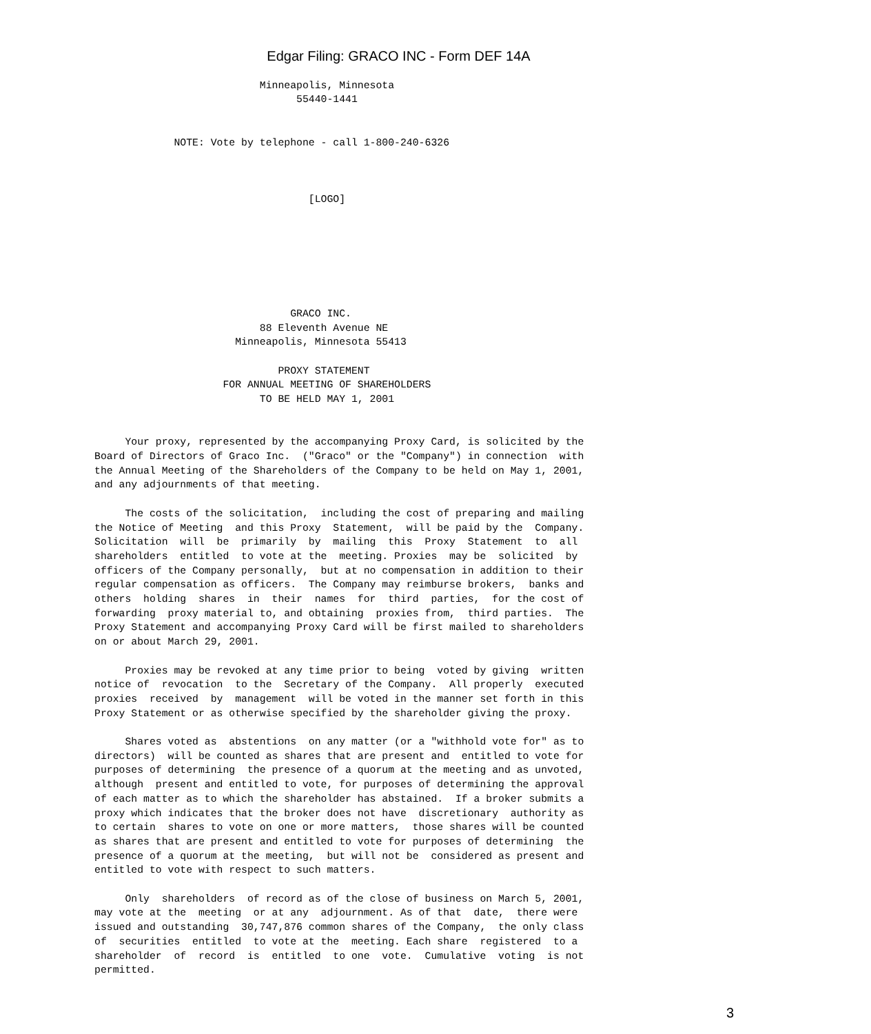Edgar Filing: GRACO INC - Form DEF 14A
                           Minneapolis, Minnesota
                                 55440-1441


             NOTE: Vote by telephone - call 1-800-240-6326



                                   [LOGO]







                                GRACO INC.
                           88 Eleventh Avenue NE
                       Minneapolis, Minnesota 55413

                              PROXY STATEMENT
                     FOR ANNUAL MEETING OF SHAREHOLDERS
                           TO BE HELD MAY 1, 2001


     Your proxy, represented by the accompanying Proxy Card, is solicited by the
Board of Directors of Graco Inc.  ("Graco" or the "Company") in connection  with
the Annual Meeting of the Shareholders of the Company to be held on May 1, 2001,
and any adjournments of that meeting.

     The costs of the solicitation,  including the cost of preparing and mailing
the Notice of Meeting  and this Proxy  Statement,  will be paid by the  Company.
Solicitation  will  be  primarily  by  mailing  this  Proxy  Statement  to  all
shareholders  entitled  to vote at the  meeting. Proxies  may be  solicited  by
officers of the Company personally,  but at no compensation in addition to their
regular compensation as officers.  The Company may reimburse brokers,  banks and
others  holding  shares  in  their  names  for  third  parties,  for the cost of
forwarding  proxy material to, and obtaining  proxies from,  third parties.  The
Proxy Statement and accompanying Proxy Card will be first mailed to shareholders
on or about March 29, 2001.

     Proxies may be revoked at any time prior to being  voted by giving  written
notice of  revocation  to the  Secretary of the Company.  All properly  executed
proxies  received  by  management  will be voted in the manner set forth in this
Proxy Statement or as otherwise specified by the shareholder giving the proxy.

     Shares voted as  abstentions  on any matter (or a "withhold vote for" as to
directors)  will be counted as shares that are present and  entitled to vote for
purposes of determining  the presence of a quorum at the meeting and as unvoted,
although  present and entitled to vote, for purposes of determining the approval
of each matter as to which the shareholder has abstained.  If a broker submits a
proxy which indicates that the broker does not have  discretionary  authority as
to certain  shares to vote on one or more matters,  those shares will be counted
as shares that are present and entitled to vote for purposes of determining  the
presence of a quorum at the meeting,  but will not be  considered as present and
entitled to vote with respect to such matters.

     Only  shareholders  of record as of the close of business on March 5, 2001,
may vote at the  meeting  or at any  adjournment. As of that  date,  there were
issued and outstanding  30,747,876 common shares of the Company,  the only class
of  securities  entitled  to vote at the  meeting. Each share  registered  to a
shareholder  of  record  is  entitled  to one  vote.  Cumulative  voting  is not
permitted.
3